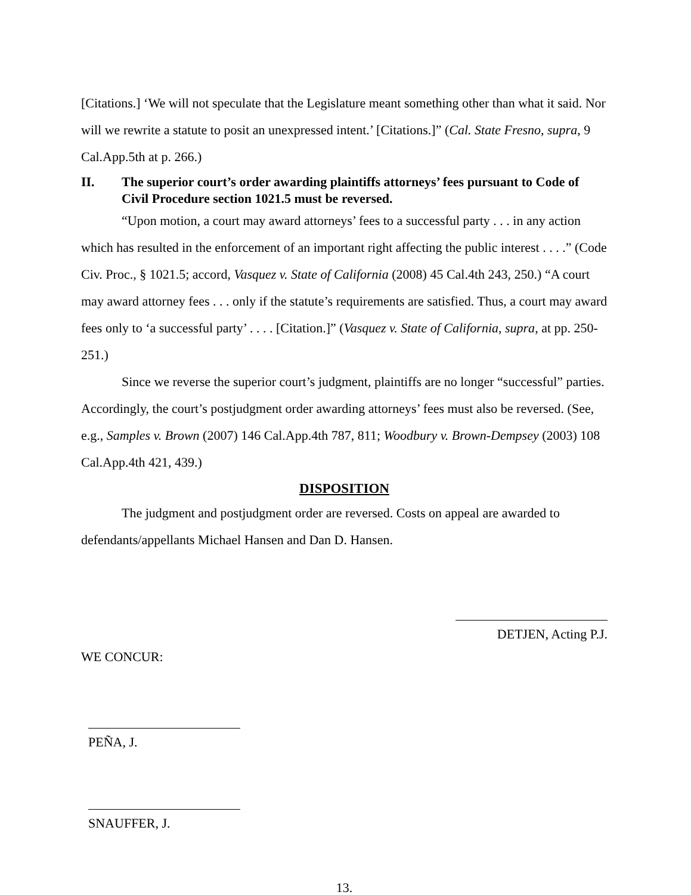[Citations.] ‘We will not speculate that the Legislature meant something other than what it said. Nor will we rewrite a statute to posit an unexpressed intent.’ [Citations.]” (Cal. State Fresno, supra, 9 Cal.App.5th at p. 266.)
II. The superior court’s order awarding plaintiffs attorneys’ fees pursuant to Code of Civil Procedure section 1021.5 must be reversed.
“Upon motion, a court may award attorneys’ fees to a successful party . . . in any action which has resulted in the enforcement of an important right affecting the public interest . . . .” (Code Civ. Proc., § 1021.5; accord, Vasquez v. State of California (2008) 45 Cal.4th 243, 250.) “A court may award attorney fees . . . only if the statute’s requirements are satisfied. Thus, a court may award fees only to ‘a successful party’ . . . . [Citation.]” (Vasquez v. State of California, supra, at pp. 250-251.)
Since we reverse the superior court’s judgment, plaintiffs are no longer “successful” parties. Accordingly, the court’s postjudgment order awarding attorneys’ fees must also be reversed. (See, e.g., Samples v. Brown (2007) 146 Cal.App.4th 787, 811; Woodbury v. Brown-Dempsey (2003) 108 Cal.App.4th 421, 439.)
DISPOSITION
The judgment and postjudgment order are reversed. Costs on appeal are awarded to defendants/appellants Michael Hansen and Dan D. Hansen.
DETJEN, Acting P.J.
WE CONCUR:
PEÑA, J.
SNAUFFER, J.
13.